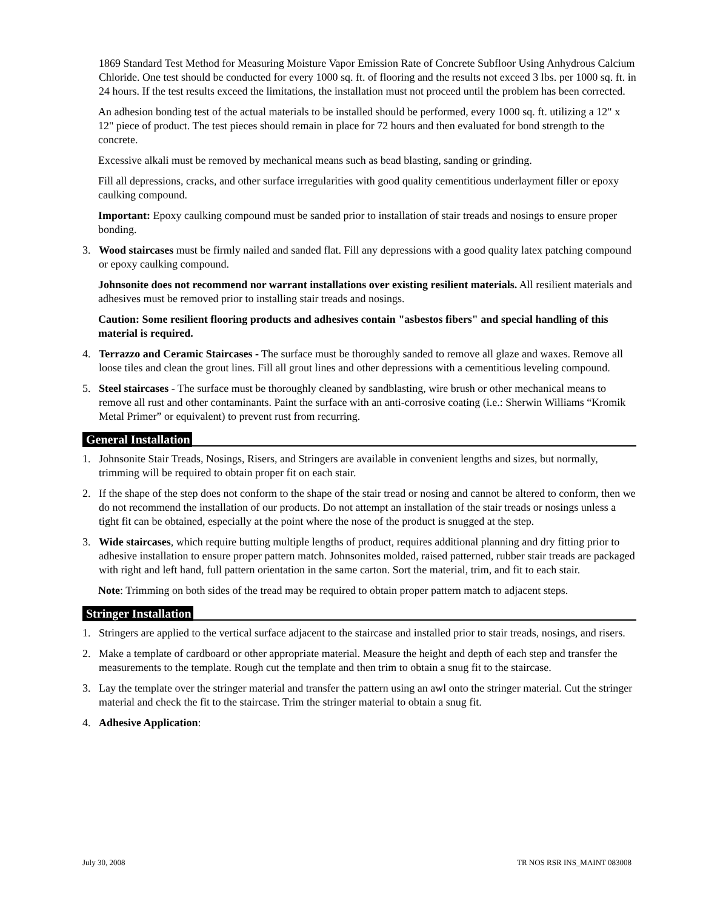1869 Standard Test Method for Measuring Moisture Vapor Emission Rate of Concrete Subfloor Using Anhydrous Calcium Chloride. One test should be conducted for every 1000 sq. ft. of flooring and the results not exceed 3 lbs. per 1000 sq. ft. in 24 hours. If the test results exceed the limitations, the installation must not proceed until the problem has been corrected.
An adhesion bonding test of the actual materials to be installed should be performed, every 1000 sq. ft. utilizing a 12" x 12" piece of product. The test pieces should remain in place for 72 hours and then evaluated for bond strength to the concrete.
Excessive alkali must be removed by mechanical means such as bead blasting, sanding or grinding.
Fill all depressions, cracks, and other surface irregularities with good quality cementitious underlayment filler or epoxy caulking compound.
Important: Epoxy caulking compound must be sanded prior to installation of stair treads and nosings to ensure proper bonding.
3. Wood staircases must be firmly nailed and sanded flat. Fill any depressions with a good quality latex patching compound or epoxy caulking compound.
Johnsonite does not recommend nor warrant installations over existing resilient materials. All resilient materials and adhesives must be removed prior to installing stair treads and nosings.
Caution: Some resilient flooring products and adhesives contain "asbestos fibers" and special handling of this material is required.
4. Terrazzo and Ceramic Staircases - The surface must be thoroughly sanded to remove all glaze and waxes. Remove all loose tiles and clean the grout lines. Fill all grout lines and other depressions with a cementitious leveling compound.
5. Steel staircases - The surface must be thoroughly cleaned by sandblasting, wire brush or other mechanical means to remove all rust and other contaminants. Paint the surface with an anti-corrosive coating (i.e.: Sherwin Williams “Kromik Metal Primer” or equivalent) to prevent rust from recurring.
General Installation
1. Johnsonite Stair Treads, Nosings, Risers, and Stringers are available in convenient lengths and sizes, but normally, trimming will be required to obtain proper fit on each stair.
2. If the shape of the step does not conform to the shape of the stair tread or nosing and cannot be altered to conform, then we do not recommend the installation of our products. Do not attempt an installation of the stair treads or nosings unless a tight fit can be obtained, especially at the point where the nose of the product is snugged at the step.
3. Wide staircases, which require butting multiple lengths of product, requires additional planning and dry fitting prior to adhesive installation to ensure proper pattern match. Johnsonites molded, raised patterned, rubber stair treads are packaged with right and left hand, full pattern orientation in the same carton. Sort the material, trim, and fit to each stair.
Note: Trimming on both sides of the tread may be required to obtain proper pattern match to adjacent steps.
Stringer Installation
1. Stringers are applied to the vertical surface adjacent to the staircase and installed prior to stair treads, nosings, and risers.
2. Make a template of cardboard or other appropriate material. Measure the height and depth of each step and transfer the measurements to the template. Rough cut the template and then trim to obtain a snug fit to the staircase.
3. Lay the template over the stringer material and transfer the pattern using an awl onto the stringer material. Cut the stringer material and check the fit to the staircase. Trim the stringer material to obtain a snug fit.
4. Adhesive Application:
July 30, 2008 TR NOS RSR INS_MAINT 083008